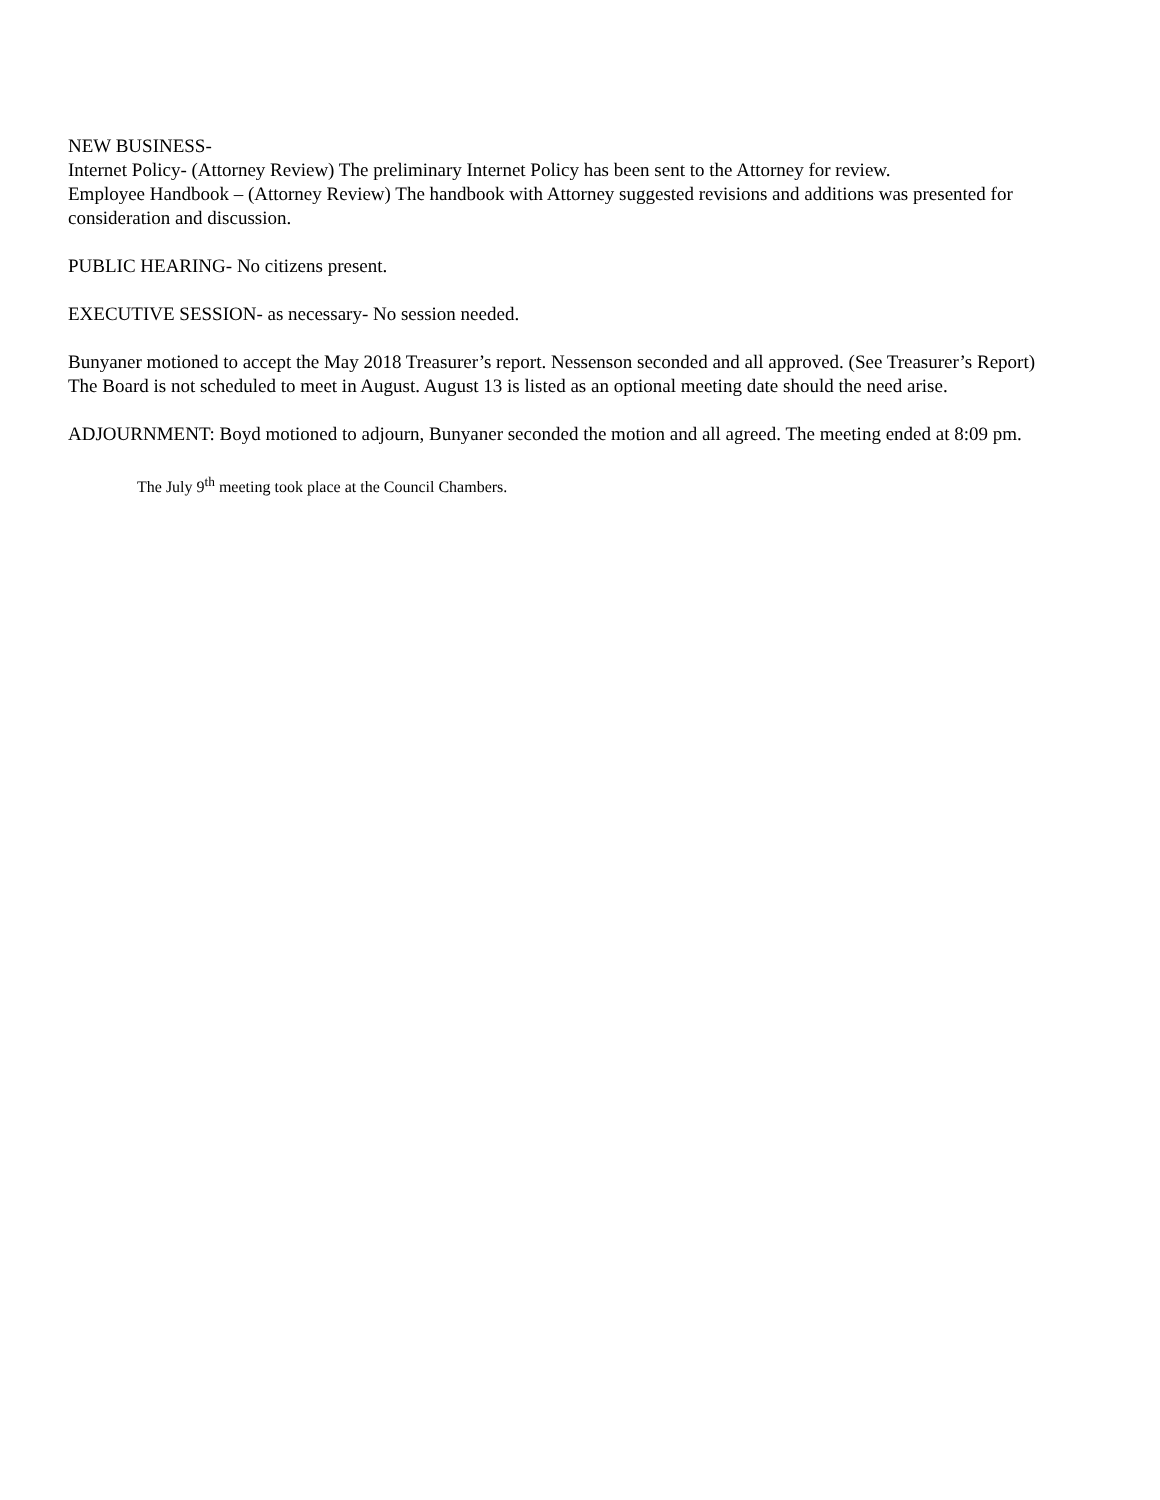NEW BUSINESS-
Internet Policy- (Attorney Review) The preliminary Internet Policy has been sent to the Attorney for review.
Employee Handbook – (Attorney Review) The handbook with Attorney suggested revisions and additions was presented for consideration and discussion.
PUBLIC HEARING- No citizens present.
EXECUTIVE SESSION- as necessary- No session needed.
Bunyaner motioned to accept the May 2018 Treasurer’s report. Nessenson seconded and all approved. (See Treasurer’s Report)
The Board is not scheduled to meet in August. August 13 is listed as an optional meeting date should the need arise.
ADJOURNMENT: Boyd motioned to adjourn, Bunyaner seconded the motion and all agreed. The meeting ended at 8:09 pm.
The July 9<sup>th</sup> meeting took place at the Council Chambers.